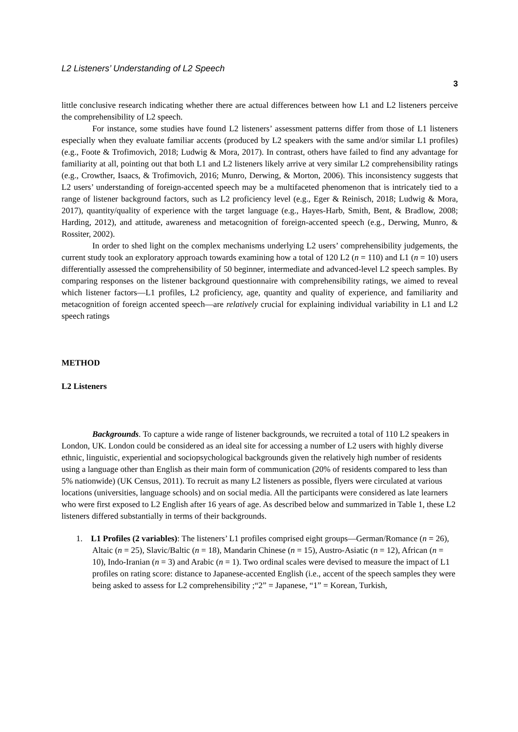L2 Listeners’ Understanding of L2 Speech
3
little conclusive research indicating whether there are actual differences between how L1 and L2 listeners perceive the comprehensibility of L2 speech.
For instance, some studies have found L2 listeners’ assessment patterns differ from those of L1 listeners especially when they evaluate familiar accents (produced by L2 speakers with the same and/or similar L1 profiles) (e.g., Foote & Trofimovich, 2018; Ludwig & Mora, 2017). In contrast, others have failed to find any advantage for familiarity at all, pointing out that both L1 and L2 listeners likely arrive at very similar L2 comprehensibility ratings (e.g., Crowther, Isaacs, & Trofimovich, 2016; Munro, Derwing, & Morton, 2006). This inconsistency suggests that L2 users’ understanding of foreign-accented speech may be a multifaceted phenomenon that is intricately tied to a range of listener background factors, such as L2 proficiency level (e.g., Eger & Reinisch, 2018; Ludwig & Mora, 2017), quantity/quality of experience with the target language (e.g., Hayes-Harb, Smith, Bent, & Bradlow, 2008; Harding, 2012), and attitude, awareness and metacognition of foreign-accented speech (e.g., Derwing, Munro, & Rossiter, 2002).
In order to shed light on the complex mechanisms underlying L2 users’ comprehensibility judgements, the current study took an exploratory approach towards examining how a total of 120 L2 (n = 110) and L1 (n = 10) users differentially assessed the comprehensibility of 50 beginner, intermediate and advanced-level L2 speech samples. By comparing responses on the listener background questionnaire with comprehensibility ratings, we aimed to reveal which listener factors—L1 profiles, L2 proficiency, age, quantity and quality of experience, and familiarity and metacognition of foreign accented speech—are relatively crucial for explaining individual variability in L1 and L2 speech ratings
METHOD
L2 Listeners
Backgrounds. To capture a wide range of listener backgrounds, we recruited a total of 110 L2 speakers in London, UK. London could be considered as an ideal site for accessing a number of L2 users with highly diverse ethnic, linguistic, experiential and sociopsychological backgrounds given the relatively high number of residents using a language other than English as their main form of communication (20% of residents compared to less than 5% nationwide) (UK Census, 2011). To recruit as many L2 listeners as possible, flyers were circulated at various locations (universities, language schools) and on social media. All the participants were considered as late learners who were first exposed to L2 English after 16 years of age. As described below and summarized in Table 1, these L2 listeners differed substantially in terms of their backgrounds.
1. L1 Profiles (2 variables): The listeners’ L1 profiles comprised eight groups—German/Romance (n = 26), Altaic (n = 25), Slavic/Baltic (n = 18), Mandarin Chinese (n = 15), Austro-Asiatic (n = 12), African (n = 10), Indo-Iranian (n = 3) and Arabic (n = 1). Two ordinal scales were devised to measure the impact of L1 profiles on rating score: distance to Japanese-accented English (i.e., accent of the speech samples they were being asked to assess for L2 comprehensibility ;“2” = Japanese, “1” = Korean, Turkish,